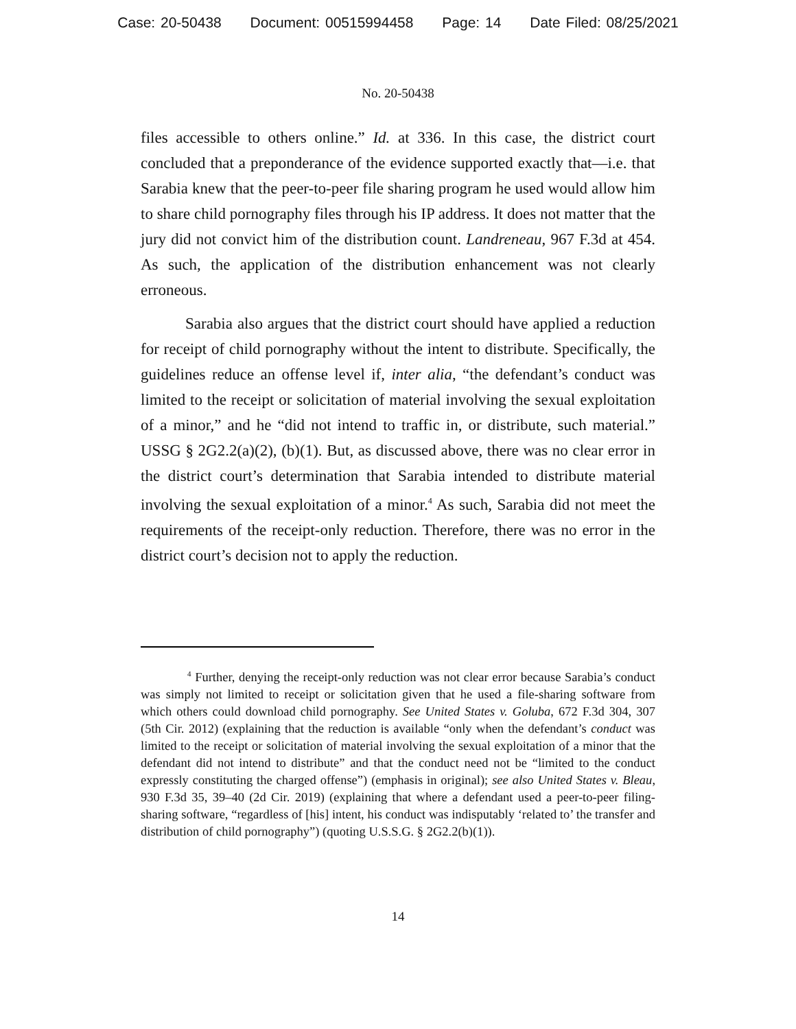Case: 20-50438 Document: 00515994458 Page: 14 Date Filed: 08/25/2021
No. 20-50438
files accessible to others online.” Id. at 336. In this case, the district court concluded that a preponderance of the evidence supported exactly that—i.e. that Sarabia knew that the peer-to-peer file sharing program he used would allow him to share child pornography files through his IP address. It does not matter that the jury did not convict him of the distribution count. Landreneau, 967 F.3d at 454. As such, the application of the distribution enhancement was not clearly erroneous.
Sarabia also argues that the district court should have applied a reduction for receipt of child pornography without the intent to distribute. Specifically, the guidelines reduce an offense level if, inter alia, “the defendant’s conduct was limited to the receipt or solicitation of material involving the sexual exploitation of a minor,” and he “did not intend to traffic in, or distribute, such material.” USSG § 2G2.2(a)(2), (b)(1). But, as discussed above, there was no clear error in the district court’s determination that Sarabia intended to distribute material involving the sexual exploitation of a minor.<sup>4</sup> As such, Sarabia did not meet the requirements of the receipt-only reduction. Therefore, there was no error in the district court’s decision not to apply the reduction.
<sup>4</sup> Further, denying the receipt-only reduction was not clear error because Sarabia’s conduct was simply not limited to receipt or solicitation given that he used a file-sharing software from which others could download child pornography. See United States v. Goluba, 672 F.3d 304, 307 (5th Cir. 2012) (explaining that the reduction is available “only when the defendant’s conduct was limited to the receipt or solicitation of material involving the sexual exploitation of a minor that the defendant did not intend to distribute” and that the conduct need not be “limited to the conduct expressly constituting the charged offense”) (emphasis in original); see also United States v. Bleau, 930 F.3d 35, 39–40 (2d Cir. 2019) (explaining that where a defendant used a peer-to-peer filing-sharing software, “regardless of [his] intent, his conduct was indisputably ‘related to’ the transfer and distribution of child pornography”) (quoting U.S.S.G. § 2G2.2(b)(1)).
14